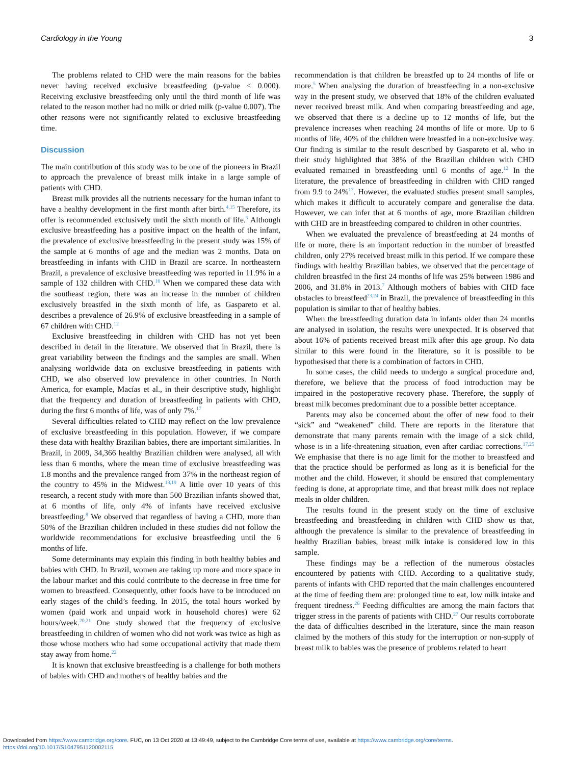Cardiology in the Young 3
The problems related to CHD were the main reasons for the babies never having received exclusive breastfeeding (p-value < 0.000). Receiving exclusive breastfeeding only until the third month of life was related to the reason mother had no milk or dried milk (p-value 0.007). The other reasons were not significantly related to exclusive breastfeeding time.
Discussion
The main contribution of this study was to be one of the pioneers in Brazil to approach the prevalence of breast milk intake in a large sample of patients with CHD.
Breast milk provides all the nutrients necessary for the human infant to have a healthy development in the first month after birth.<sup>4,15</sup> Therefore, its offer is recommended exclusively until the sixth month of life.<sup>5</sup> Although exclusive breastfeeding has a positive impact on the health of the infant, the prevalence of exclusive breastfeeding in the present study was 15% of the sample at 6 months of age and the median was 2 months. Data on breastfeeding in infants with CHD in Brazil are scarce. In northeastern Brazil, a prevalence of exclusive breastfeeding was reported in 11.9% in a sample of 132 children with CHD.<sup>16</sup> When we compared these data with the southeast region, there was an increase in the number of children exclusively breastfed in the sixth month of life, as Gaspareto et al. describes a prevalence of 26.9% of exclusive breastfeeding in a sample of 67 children with CHD.<sup>12</sup>
Exclusive breastfeeding in children with CHD has not yet been described in detail in the literature. We observed that in Brazil, there is great variability between the findings and the samples are small. When analysing worldwide data on exclusive breastfeeding in patients with CHD, we also observed low prevalence in other countries. In North America, for example, Macías et al., in their descriptive study, highlight that the frequency and duration of breastfeeding in patients with CHD, during the first 6 months of life, was of only 7%.<sup>17</sup>
Several difficulties related to CHD may reflect on the low prevalence of exclusive breastfeeding in this population. However, if we compare these data with healthy Brazilian babies, there are important similarities. In Brazil, in 2009, 34,366 healthy Brazilian children were analysed, all with less than 6 months, where the mean time of exclusive breastfeeding was 1.8 months and the prevalence ranged from 37% in the northeast region of the country to 45% in the Midwest.<sup>18,19</sup> A little over 10 years of this research, a recent study with more than 500 Brazilian infants showed that, at 6 months of life, only 4% of infants have received exclusive breastfeeding.<sup>8</sup> We observed that regardless of having a CHD, more than 50% of the Brazilian children included in these studies did not follow the worldwide recommendations for exclusive breastfeeding until the 6 months of life.
Some determinants may explain this finding in both healthy babies and babies with CHD. In Brazil, women are taking up more and more space in the labour market and this could contribute to the decrease in free time for women to breastfeed. Consequently, other foods have to be introduced on early stages of the child’s feeding. In 2015, the total hours worked by women (paid work and unpaid work in household chores) were 62 hours/week.<sup>20,21</sup> One study showed that the frequency of exclusive breastfeeding in children of women who did not work was twice as high as those whose mothers who had some occupational activity that made them stay away from home.<sup>22</sup>
It is known that exclusive breastfeeding is a challenge for both mothers of babies with CHD and mothers of healthy babies and the
recommendation is that children be breastfed up to 24 months of life or more.<sup>5</sup> When analysing the duration of breastfeeding in a non-exclusive way in the present study, we observed that 18% of the children evaluated never received breast milk. And when comparing breastfeeding and age, we observed that there is a decline up to 12 months of life, but the prevalence increases when reaching 24 months of life or more. Up to 6 months of life, 40% of the children were breastfed in a non-exclusive way. Our finding is similar to the result described by Gaspareto et al. who in their study highlighted that 38% of the Brazilian children with CHD evaluated remained in breastfeeding until 6 months of age.<sup>12</sup> In the literature, the prevalence of breastfeeding in children with CHD ranged from 9.9 to 24%<sup>17</sup>. However, the evaluated studies present small samples, which makes it difficult to accurately compare and generalise the data. However, we can infer that at 6 months of age, more Brazilian children with CHD are in breastfeeding compared to children in other countries.
When we evaluated the prevalence of breastfeeding at 24 months of life or more, there is an important reduction in the number of breastfed children, only 27% received breast milk in this period. If we compare these findings with healthy Brazilian babies, we observed that the percentage of children breastfed in the first 24 months of life was 25% between 1986 and 2006, and 31.8% in 2013.<sup>7</sup> Although mothers of babies with CHD face obstacles to breastfeed<sup>23,24</sup> in Brazil, the prevalence of breastfeeding in this population is similar to that of healthy babies.
When the breastfeeding duration data in infants older than 24 months are analysed in isolation, the results were unexpected. It is observed that about 16% of patients received breast milk after this age group. No data similar to this were found in the literature, so it is possible to be hypothesised that there is a combination of factors in CHD.
In some cases, the child needs to undergo a surgical procedure and, therefore, we believe that the process of food introduction may be impaired in the postoperative recovery phase. Therefore, the supply of breast milk becomes predominant due to a possible better acceptance.
Parents may also be concerned about the offer of new food to their “sick” and “weakened” child. There are reports in the literature that demonstrate that many parents remain with the image of a sick child, whose is in a life-threatening situation, even after cardiac corrections.<sup>17,25</sup> We emphasise that there is no age limit for the mother to breastfeed and that the practice should be performed as long as it is beneficial for the mother and the child. However, it should be ensured that complementary feeding is done, at appropriate time, and that breast milk does not replace meals in older children.
The results found in the present study on the time of exclusive breastfeeding and breastfeeding in children with CHD show us that, although the prevalence is similar to the prevalence of breastfeeding in healthy Brazilian babies, breast milk intake is considered low in this sample.
These findings may be a reflection of the numerous obstacles encountered by patients with CHD. According to a qualitative study, parents of infants with CHD reported that the main challenges encountered at the time of feeding them are: prolonged time to eat, low milk intake and frequent tiredness.<sup>26</sup> Feeding difficulties are among the main factors that trigger stress in the parents of patients with CHD.<sup>27</sup> Our results corroborate the data of difficulties described in the literature, since the main reason claimed by the mothers of this study for the interruption or non-supply of breast milk to babies was the presence of problems related to heart
Downloaded from https://www.cambridge.org/core. FUC, on 13 Oct 2020 at 13:49:49, subject to the Cambridge Core terms of use, available at https://www.cambridge.org/core/terms.
https://doi.org/10.1017/S1047951120002115